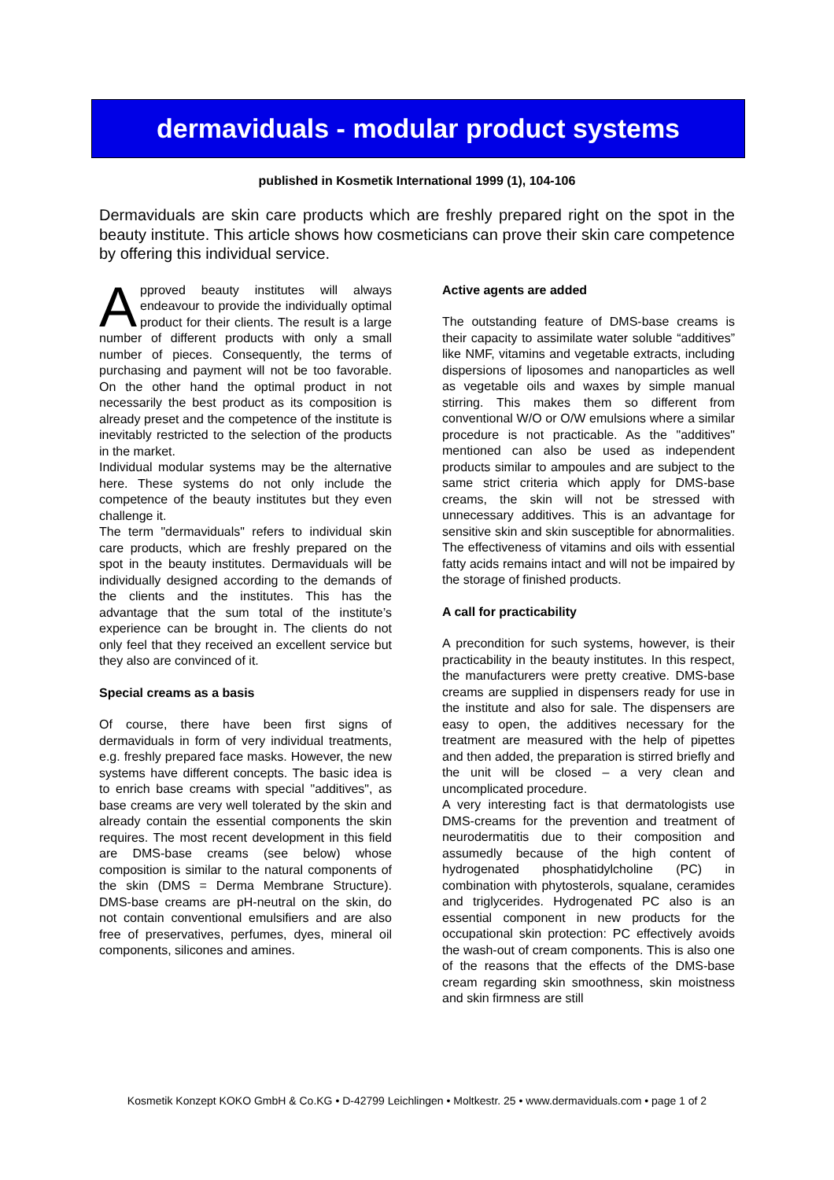dermaviduals - modular product systems
published in Kosmetik International 1999 (1), 104-106
Dermaviduals are skin care products which are freshly prepared right on the spot in the beauty institute. This article shows how cosmeticians can prove their skin care competence by offering this individual service.
Approved beauty institutes will always endeavour to provide the individually optimal product for their clients. The result is a large number of different products with only a small number of pieces. Consequently, the terms of purchasing and payment will not be too favorable. On the other hand the optimal product in not necessarily the best product as its composition is already preset and the competence of the institute is inevitably restricted to the selection of the products in the market.
Individual modular systems may be the alternative here. These systems do not only include the competence of the beauty institutes but they even challenge it.
The term "dermaviduals" refers to individual skin care products, which are freshly prepared on the spot in the beauty institutes. Dermaviduals will be individually designed according to the demands of the clients and the institutes. This has the advantage that the sum total of the institute’s experience can be brought in. The clients do not only feel that they received an excellent service but they also are convinced of it.
Special creams as a basis
Of course, there have been first signs of dermaviduals in form of very individual treatments, e.g. freshly prepared face masks. However, the new systems have different concepts. The basic idea is to enrich base creams with special "additives", as base creams are very well tolerated by the skin and already contain the essential components the skin requires. The most recent development in this field are DMS-base creams (see below) whose composition is similar to the natural components of the skin (DMS = Derma Membrane Structure). DMS-base creams are pH-neutral on the skin, do not contain conventional emulsifiers and are also free of preservatives, perfumes, dyes, mineral oil components, silicones and amines.
Active agents are added
The outstanding feature of DMS-base creams is their capacity to assimilate water soluble “additives” like NMF, vitamins and vegetable extracts, including dispersions of liposomes and nanoparticles as well as vegetable oils and waxes by simple manual stirring. This makes them so different from conventional W/O or O/W emulsions where a similar procedure is not practicable. As the "additives" mentioned can also be used as independent products similar to ampoules and are subject to the same strict criteria which apply for DMS-base creams, the skin will not be stressed with unnecessary additives. This is an advantage for sensitive skin and skin susceptible for abnormalities. The effectiveness of vitamins and oils with essential fatty acids remains intact and will not be impaired by the storage of finished products.
A call for practicability
A precondition for such systems, however, is their practicability in the beauty institutes. In this respect, the manufacturers were pretty creative. DMS-base creams are supplied in dispensers ready for use in the institute and also for sale. The dispensers are easy to open, the additives necessary for the treatment are measured with the help of pipettes and then added, the preparation is stirred briefly and the unit will be closed – a very clean and uncomplicated procedure.
A very interesting fact is that dermatologists use DMS-creams for the prevention and treatment of neurodermatitis due to their composition and assumedly because of the high content of hydrogenated phosphatidylcholine (PC) in combination with phytosterols, squalane, ceramides and triglycerides. Hydrogenated PC also is an essential component in new products for the occupational skin protection: PC effectively avoids the wash-out of cream components. This is also one of the reasons that the effects of the DMS-base cream regarding skin smoothness, skin moistness and skin firmness are still
Kosmetik Konzept KOKO GmbH & Co.KG • D-42799 Leichlingen • Moltkestr. 25 • www.dermaviduals.com • page 1 of 2